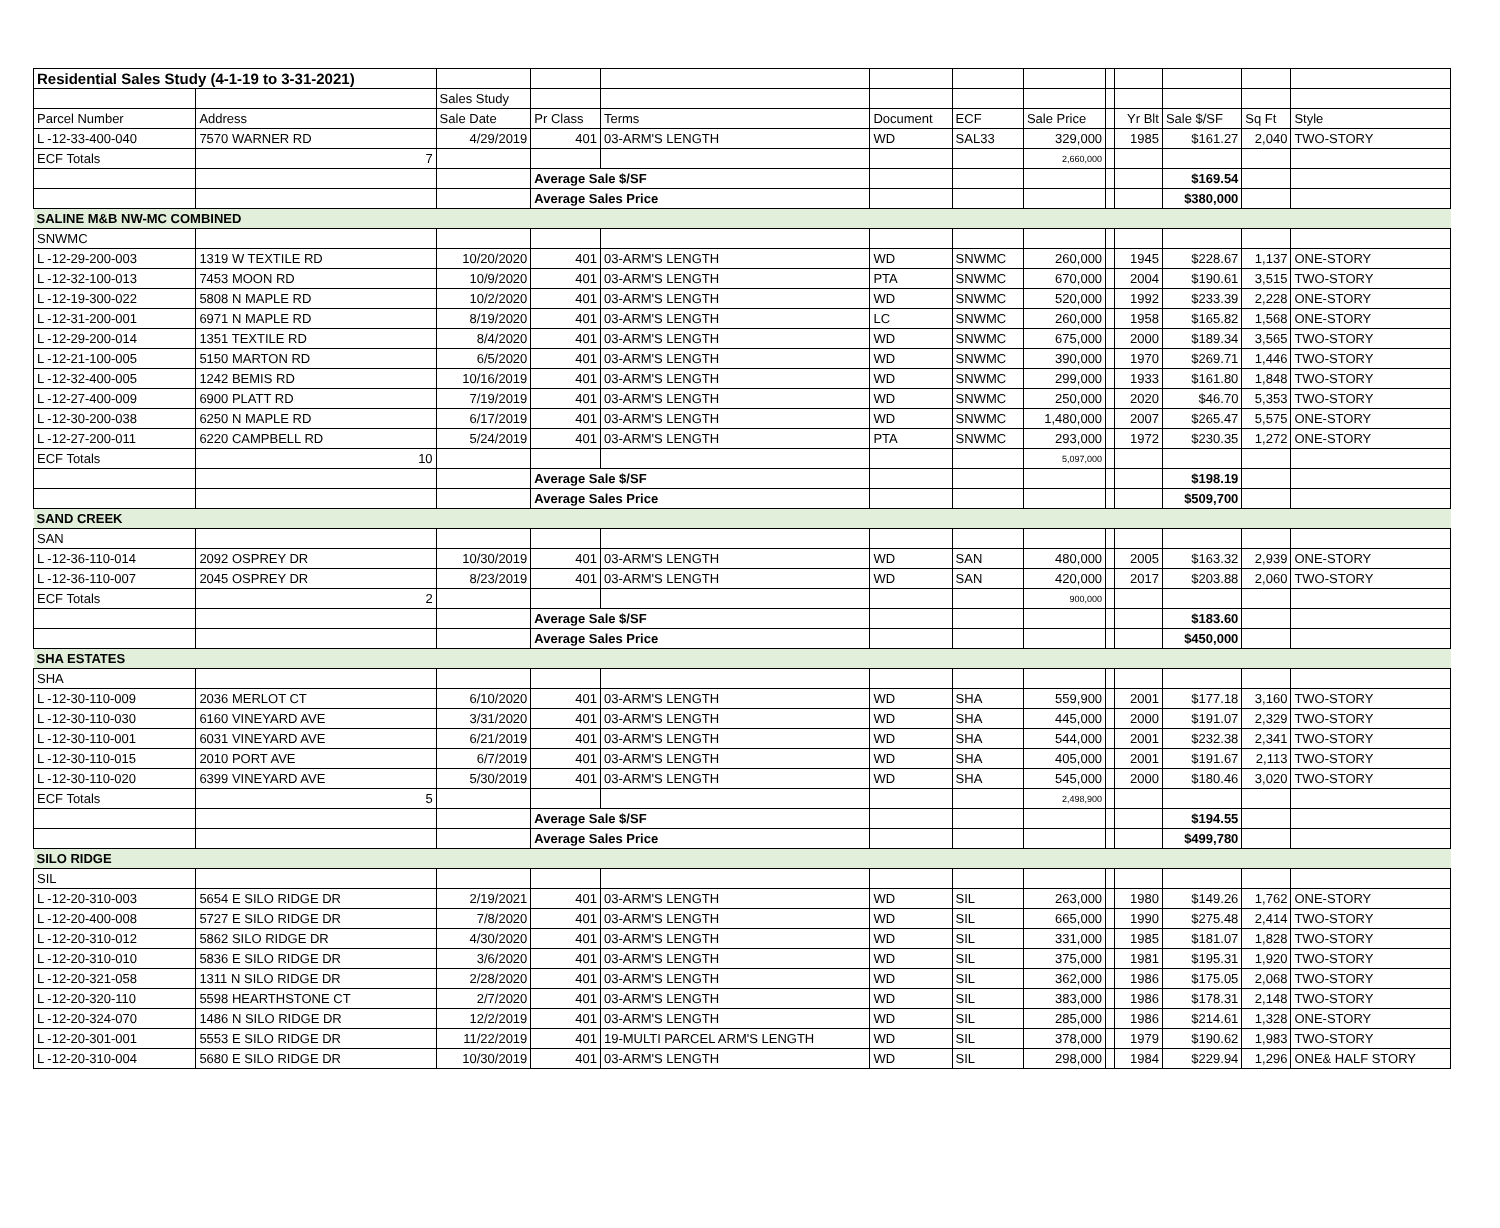| Residential Sales Study (4-1-19 to 3-31-2021) | | | | | | | | | | | | |
| | | Sales Study | | | | | | | | | | |
| Parcel Number | Address | Sale Date | Pr Class | Terms | Document | ECF | Sale Price | | Yr Blt | Sale $/SF | Sq Ft | Style |
| L -12-33-400-040 | 7570 WARNER RD | 4/29/2019 | 401 | 03-ARM'S LENGTH | WD | SAL33 | 329,000 | | 1985 | $161.27 | 2,040 | TWO-STORY |
| ECF Totals | 7 | | | | | | 2,660,000 | | | | | |
| | | | Average Sale $/SF | | | | | | | $169.54 | | |
| | | | Average Sales Price | | | | | | | $380,000 | | |
| SALINE M&B NW-MC COMBINED | | | | | | | | | | | | |
| SNWMC | | | | | | | | | | | | |
| L -12-29-200-003 | 1319 W TEXTILE RD | 10/20/2020 | 401 | 03-ARM'S LENGTH | WD | SNWMC | 260,000 | | 1945 | $228.67 | 1,137 | ONE-STORY |
| L -12-32-100-013 | 7453 MOON RD | 10/9/2020 | 401 | 03-ARM'S LENGTH | PTA | SNWMC | 670,000 | | 2004 | $190.61 | 3,515 | TWO-STORY |
| L -12-19-300-022 | 5808 N MAPLE RD | 10/2/2020 | 401 | 03-ARM'S LENGTH | WD | SNWMC | 520,000 | | 1992 | $233.39 | 2,228 | ONE-STORY |
| L -12-31-200-001 | 6971 N MAPLE RD | 8/19/2020 | 401 | 03-ARM'S LENGTH | LC | SNWMC | 260,000 | | 1958 | $165.82 | 1,568 | ONE-STORY |
| L -12-29-200-014 | 1351 TEXTILE RD | 8/4/2020 | 401 | 03-ARM'S LENGTH | WD | SNWMC | 675,000 | | 2000 | $189.34 | 3,565 | TWO-STORY |
| L -12-21-100-005 | 5150 MARTON RD | 6/5/2020 | 401 | 03-ARM'S LENGTH | WD | SNWMC | 390,000 | | 1970 | $269.71 | 1,446 | TWO-STORY |
| L -12-32-400-005 | 1242 BEMIS RD | 10/16/2019 | 401 | 03-ARM'S LENGTH | WD | SNWMC | 299,000 | | 1933 | $161.80 | 1,848 | TWO-STORY |
| L -12-27-400-009 | 6900 PLATT RD | 7/19/2019 | 401 | 03-ARM'S LENGTH | WD | SNWMC | 250,000 | | 2020 | $46.70 | 5,353 | TWO-STORY |
| L -12-30-200-038 | 6250 N MAPLE RD | 6/17/2019 | 401 | 03-ARM'S LENGTH | WD | SNWMC | 1,480,000 | | 2007 | $265.47 | 5,575 | ONE-STORY |
| L -12-27-200-011 | 6220 CAMPBELL RD | 5/24/2019 | 401 | 03-ARM'S LENGTH | PTA | SNWMC | 293,000 | | 1972 | $230.35 | 1,272 | ONE-STORY |
| ECF Totals | 10 | | | | | | 5,097,000 | | | | | |
| | | | Average Sale $/SF | | | | | | | $198.19 | | |
| | | | Average Sales Price | | | | | | | $509,700 | | |
| SAND CREEK | | | | | | | | | | | | |
| SAN | | | | | | | | | | | | |
| L -12-36-110-014 | 2092 OSPREY DR | 10/30/2019 | 401 | 03-ARM'S LENGTH | WD | SAN | 480,000 | | 2005 | $163.32 | 2,939 | ONE-STORY |
| L -12-36-110-007 | 2045 OSPREY DR | 8/23/2019 | 401 | 03-ARM'S LENGTH | WD | SAN | 420,000 | | 2017 | $203.88 | 2,060 | TWO-STORY |
| ECF Totals | 2 | | | | | | 900,000 | | | | | |
| | | | Average Sale $/SF | | | | | | | $183.60 | | |
| | | | Average Sales Price | | | | | | | $450,000 | | |
| SHA ESTATES | | | | | | | | | | | | |
| SHA | | | | | | | | | | | | |
| L -12-30-110-009 | 2036 MERLOT CT | 6/10/2020 | 401 | 03-ARM'S LENGTH | WD | SHA | 559,900 | | 2001 | $177.18 | 3,160 | TWO-STORY |
| L -12-30-110-030 | 6160 VINEYARD AVE | 3/31/2020 | 401 | 03-ARM'S LENGTH | WD | SHA | 445,000 | | 2000 | $191.07 | 2,329 | TWO-STORY |
| L -12-30-110-001 | 6031 VINEYARD AVE | 6/21/2019 | 401 | 03-ARM'S LENGTH | WD | SHA | 544,000 | | 2001 | $232.38 | 2,341 | TWO-STORY |
| L -12-30-110-015 | 2010 PORT AVE | 6/7/2019 | 401 | 03-ARM'S LENGTH | WD | SHA | 405,000 | | 2001 | $191.67 | 2,113 | TWO-STORY |
| L -12-30-110-020 | 6399 VINEYARD AVE | 5/30/2019 | 401 | 03-ARM'S LENGTH | WD | SHA | 545,000 | | 2000 | $180.46 | 3,020 | TWO-STORY |
| ECF Totals | 5 | | | | | | 2,498,900 | | | | | |
| | | | Average Sale $/SF | | | | | | | $194.55 | | |
| | | | Average Sales Price | | | | | | | $499,780 | | |
| SILO RIDGE | | | | | | | | | | | | |
| SIL | | | | | | | | | | | | |
| L -12-20-310-003 | 5654 E SILO RIDGE DR | 2/19/2021 | 401 | 03-ARM'S LENGTH | WD | SIL | 263,000 | | 1980 | $149.26 | 1,762 | ONE-STORY |
| L -12-20-400-008 | 5727 E SILO RIDGE DR | 7/8/2020 | 401 | 03-ARM'S LENGTH | WD | SIL | 665,000 | | 1990 | $275.48 | 2,414 | TWO-STORY |
| L -12-20-310-012 | 5862 SILO RIDGE DR | 4/30/2020 | 401 | 03-ARM'S LENGTH | WD | SIL | 331,000 | | 1985 | $181.07 | 1,828 | TWO-STORY |
| L -12-20-310-010 | 5836 E SILO RIDGE DR | 3/6/2020 | 401 | 03-ARM'S LENGTH | WD | SIL | 375,000 | | 1981 | $195.31 | 1,920 | TWO-STORY |
| L -12-20-321-058 | 1311 N SILO RIDGE DR | 2/28/2020 | 401 | 03-ARM'S LENGTH | WD | SIL | 362,000 | | 1986 | $175.05 | 2,068 | TWO-STORY |
| L -12-20-320-110 | 5598 HEARTHSTONE CT | 2/7/2020 | 401 | 03-ARM'S LENGTH | WD | SIL | 383,000 | | 1986 | $178.31 | 2,148 | TWO-STORY |
| L -12-20-324-070 | 1486 N SILO RIDGE DR | 12/2/2019 | 401 | 03-ARM'S LENGTH | WD | SIL | 285,000 | | 1986 | $214.61 | 1,328 | ONE-STORY |
| L -12-20-301-001 | 5553 E SILO RIDGE DR | 11/22/2019 | 401 | 19-MULTI PARCEL ARM'S LENGTH | WD | SIL | 378,000 | | 1979 | $190.62 | 1,983 | TWO-STORY |
| L -12-20-310-004 | 5680 E SILO RIDGE DR | 10/30/2019 | 401 | 03-ARM'S LENGTH | WD | SIL | 298,000 | | 1984 | $229.94 | 1,296 | ONE& HALF STORY |